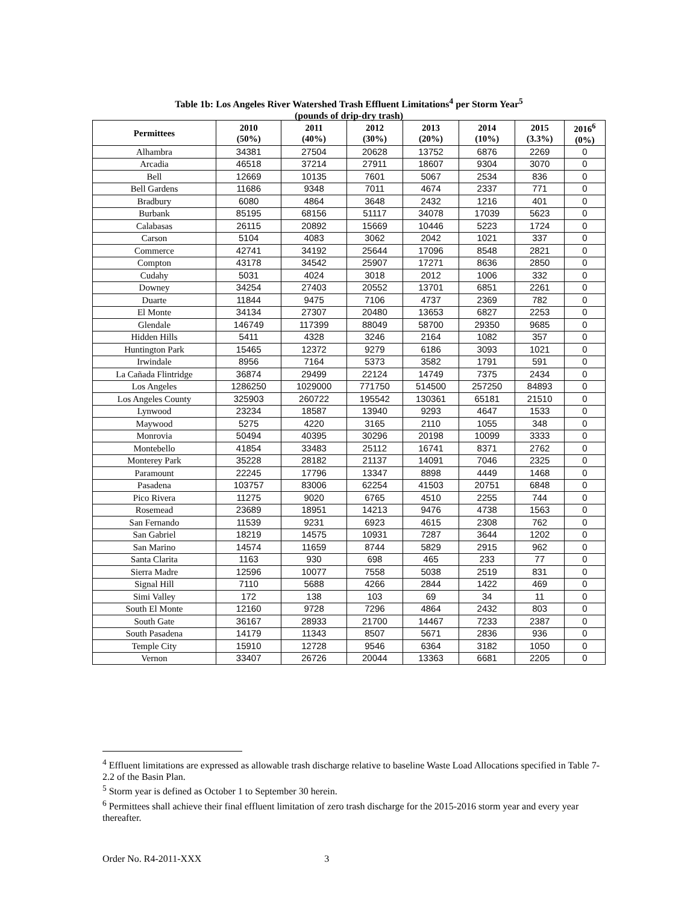Table 1b: Los Angeles River Watershed Trash Effluent Limitations<sup>4</sup> per Storm Year<sup>5</sup>
(pounds of drip-dry trash)
| Permittees | 2010 (50%) | 2011 (40%) | 2012 (30%) | 2013 (20%) | 2014 (10%) | 2015 (3.3%) | 2016<sup>6</sup> (0%) |
| --- | --- | --- | --- | --- | --- | --- | --- |
| Alhambra | 34381 | 27504 | 20628 | 13752 | 6876 | 2269 | 0 |
| Arcadia | 46518 | 37214 | 27911 | 18607 | 9304 | 3070 | 0 |
| Bell | 12669 | 10135 | 7601 | 5067 | 2534 | 836 | 0 |
| Bell Gardens | 11686 | 9348 | 7011 | 4674 | 2337 | 771 | 0 |
| Bradbury | 6080 | 4864 | 3648 | 2432 | 1216 | 401 | 0 |
| Burbank | 85195 | 68156 | 51117 | 34078 | 17039 | 5623 | 0 |
| Calabasas | 26115 | 20892 | 15669 | 10446 | 5223 | 1724 | 0 |
| Carson | 5104 | 4083 | 3062 | 2042 | 1021 | 337 | 0 |
| Commerce | 42741 | 34192 | 25644 | 17096 | 8548 | 2821 | 0 |
| Compton | 43178 | 34542 | 25907 | 17271 | 8636 | 2850 | 0 |
| Cudahy | 5031 | 4024 | 3018 | 2012 | 1006 | 332 | 0 |
| Downey | 34254 | 27403 | 20552 | 13701 | 6851 | 2261 | 0 |
| Duarte | 11844 | 9475 | 7106 | 4737 | 2369 | 782 | 0 |
| El Monte | 34134 | 27307 | 20480 | 13653 | 6827 | 2253 | 0 |
| Glendale | 146749 | 117399 | 88049 | 58700 | 29350 | 9685 | 0 |
| Hidden Hills | 5411 | 4328 | 3246 | 2164 | 1082 | 357 | 0 |
| Huntington Park | 15465 | 12372 | 9279 | 6186 | 3093 | 1021 | 0 |
| Irwindale | 8956 | 7164 | 5373 | 3582 | 1791 | 591 | 0 |
| La Cañada Flintridge | 36874 | 29499 | 22124 | 14749 | 7375 | 2434 | 0 |
| Los Angeles | 1286250 | 1029000 | 771750 | 514500 | 257250 | 84893 | 0 |
| Los Angeles County | 325903 | 260722 | 195542 | 130361 | 65181 | 21510 | 0 |
| Lynwood | 23234 | 18587 | 13940 | 9293 | 4647 | 1533 | 0 |
| Maywood | 5275 | 4220 | 3165 | 2110 | 1055 | 348 | 0 |
| Monrovia | 50494 | 40395 | 30296 | 20198 | 10099 | 3333 | 0 |
| Montebello | 41854 | 33483 | 25112 | 16741 | 8371 | 2762 | 0 |
| Monterey Park | 35228 | 28182 | 21137 | 14091 | 7046 | 2325 | 0 |
| Paramount | 22245 | 17796 | 13347 | 8898 | 4449 | 1468 | 0 |
| Pasadena | 103757 | 83006 | 62254 | 41503 | 20751 | 6848 | 0 |
| Pico Rivera | 11275 | 9020 | 6765 | 4510 | 2255 | 744 | 0 |
| Rosemead | 23689 | 18951 | 14213 | 9476 | 4738 | 1563 | 0 |
| San Fernando | 11539 | 9231 | 6923 | 4615 | 2308 | 762 | 0 |
| San Gabriel | 18219 | 14575 | 10931 | 7287 | 3644 | 1202 | 0 |
| San Marino | 14574 | 11659 | 8744 | 5829 | 2915 | 962 | 0 |
| Santa Clarita | 1163 | 930 | 698 | 465 | 233 | 77 | 0 |
| Sierra Madre | 12596 | 10077 | 7558 | 5038 | 2519 | 831 | 0 |
| Signal Hill | 7110 | 5688 | 4266 | 2844 | 1422 | 469 | 0 |
| Simi Valley | 172 | 138 | 103 | 69 | 34 | 11 | 0 |
| South El Monte | 12160 | 9728 | 7296 | 4864 | 2432 | 803 | 0 |
| South Gate | 36167 | 28933 | 21700 | 14467 | 7233 | 2387 | 0 |
| South Pasadena | 14179 | 11343 | 8507 | 5671 | 2836 | 936 | 0 |
| Temple City | 15910 | 12728 | 9546 | 6364 | 3182 | 1050 | 0 |
| Vernon | 33407 | 26726 | 20044 | 13363 | 6681 | 2205 | 0 |
<sup>4</sup> Effluent limitations are expressed as allowable trash discharge relative to baseline Waste Load Allocations specified in Table 7-2.2 of the Basin Plan.
<sup>5</sup> Storm year is defined as October 1 to September 30 herein.
<sup>6</sup> Permittees shall achieve their final effluent limitation of zero trash discharge for the 2015-2016 storm year and every year thereafter.
Order No. R4-2011-XXX 3